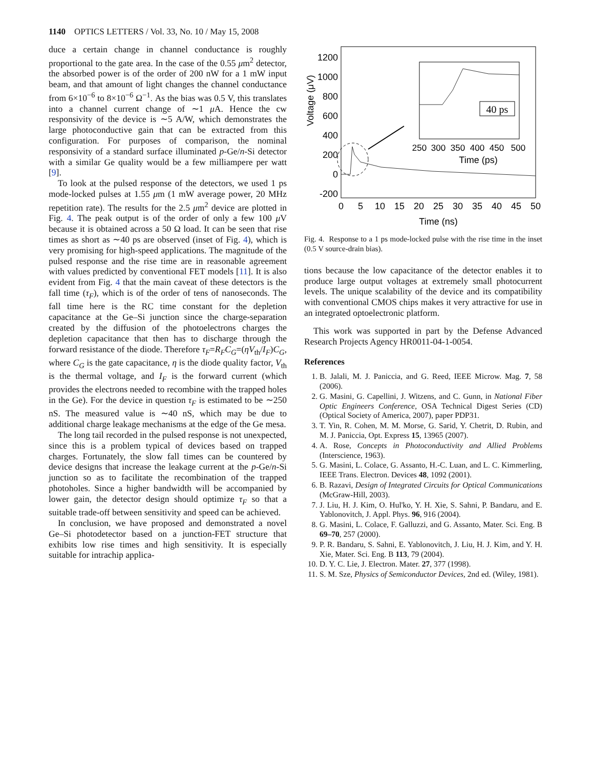1140 OPTICS LETTERS / Vol. 33, No. 10 / May 15, 2008
duce a certain change in channel conductance is roughly proportional to the gate area. In the case of the 0.55 μm<sup>2</sup> detector, the absorbed power is of the order of 200 nW for a 1 mW input beam, and that amount of light changes the channel conductance from 6×10<sup>−6</sup> to 8×10<sup>−6</sup> Ω<sup>−1</sup>. As the bias was 0.5 V, this translates into a channel current change of ∼1 μ A. Hence the cw responsivity of the device is ∼5 A/W, which demonstrates the large photoconductive gain that can be extracted from this configuration. For purposes of comparison, the nominal responsivity of a standard surface illuminated p-Ge/n-Si detector with a similar Ge quality would be a few milliampere per watt [9].
To look at the pulsed response of the detectors, we used 1 ps mode-locked pulses at 1.55 μm (1 mW average power, 20 MHz repetition rate). The results for the 2.5 μm<sup>2</sup> device are plotted in Fig. 4. The peak output is of the order of only a few 100 μ V because it is obtained across a 50 Ω load. It can be seen that rise times as short as ∼40 ps are observed (inset of Fig. 4), which is very promising for high-speed applications. The magnitude of the pulsed response and the rise time are in reasonable agreement with values predicted by conventional FET models [11]. It is also evident from Fig. 4 that the main caveat of these detectors is the fall time (τ<sub>F</sub>), which is of the order of tens of nanoseconds. The fall time here is the RC time constant for the depletion capacitance at the Ge–Si junction since the charge-separation created by the diffusion of the photoelectrons charges the depletion capacitance that then has to discharge through the forward resistance of the diode. Therefore τ<sub>F</sub>=R<sub>F</sub>C<sub>G</sub>=(ηV<sub>th</sub>/I<sub>F</sub>)C<sub>G</sub>, where C<sub>G</sub> is the gate capacitance, η is the diode quality factor, V<sub>th</sub> is the thermal voltage, and I<sub>F</sub> is the forward current (which provides the electrons needed to recombine with the trapped holes in the Ge). For the device in question τ<sub>F</sub> is estimated to be ∼250 nS. The measured value is ∼40 nS, which may be due to additional charge leakage mechanisms at the edge of the Ge mesa.
The long tail recorded in the pulsed response is not unexpected, since this is a problem typical of devices based on trapped charges. Fortunately, the slow fall times can be countered by device designs that increase the leakage current at the p-Ge/n-Si junction so as to facilitate the recombination of the trapped photoholes. Since a higher bandwidth will be accompanied by lower gain, the detector design should optimize τ<sub>F</sub> so that a suitable trade-off between sensitivity and speed can be achieved.
In conclusion, we have proposed and demonstrated a novel Ge–Si photodetector based on a junction-FET structure that exhibits low rise times and high sensitivity. It is especially suitable for intrachip applica-
Voltage (μV)
1200
1000
800
600
400
200
0
-200
0
5
10
15
20
25
30
35
40
45
50
Time (ns)
40 ps
250
300
350
400
450
500
Time (ps)
Fig. 4. Response to a 1 ps mode-locked pulse with the rise time in the inset (0.5 V source-drain bias).
tions because the low capacitance of the detector enables it to produce large output voltages at extremely small photocurrent levels. The unique scalability of the device and its compatibility with conventional CMOS chips makes it very attractive for use in an integrated optoelectronic platform.
This work was supported in part by the Defense Advanced Research Projects Agency HR0011-04-1-0054.
References
1. B. Jalali, M. J. Paniccia, and G. Reed, IEEE Microw. Mag. 7, 58 (2006).
2. G. Masini, G. Capellini, J. Witzens, and C. Gunn, in National Fiber Optic Engineers Conference, OSA Technical Digest Series (CD) (Optical Society of America, 2007), paper PDP31.
3. T. Yin, R. Cohen, M. M. Morse, G. Sarid, Y. Chetrit, D. Rubin, and M. J. Paniccia, Opt. Express 15, 13965 (2007).
4. A. Rose, Concepts in Photoconductivity and Allied Problems (Interscience, 1963).
5. G. Masini, L. Colace, G. Assanto, H.-C. Luan, and L. C. Kimmerling, IEEE Trans. Electron. Devices 48, 1092 (2001).
6. B. Razavi, Design of Integrated Circuits for Optical Communications (McGraw-Hill, 2003).
7. J. Liu, H. J. Kim, O. Hul'ko, Y. H. Xie, S. Sahni, P. Bandaru, and E. Yablonovitch, J. Appl. Phys. 96, 916 (2004).
8. G. Masini, L. Colace, F. Galluzzi, and G. Assanto, Mater. Sci. Eng. B 69–70, 257 (2000).
9. P. R. Bandaru, S. Sahni, E. Yablonovitch, J. Liu, H. J. Kim, and Y. H. Xie, Mater. Sci. Eng. B 113, 79 (2004).
10. D. Y. C. Lie, J. Electron. Mater. 27, 377 (1998).
11. S. M. Sze, Physics of Semiconductor Devices, 2nd ed. (Wiley, 1981).